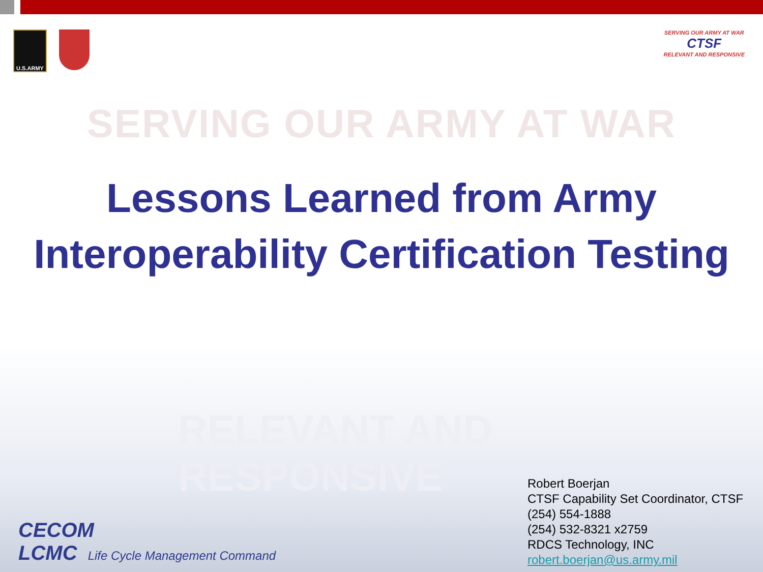U.S.ARMY
SERVING OUR ARMY AT WAR
CTSF
RELEVANT AND RESPONSIVE
SERVING OUR ARMY AT WAR
Lessons Learned from Army
Interoperability Certification Testing
RELEVANT AND RESPONSIVE
CECOM
LCMC Life Cycle Management Command
Robert Boerjan
CTSF Capability Set Coordinator, CTSF
(254) 554-1888
(254) 532-8321 x2759
RDCS Technology, INC
robert.boerjan@us.army.mil